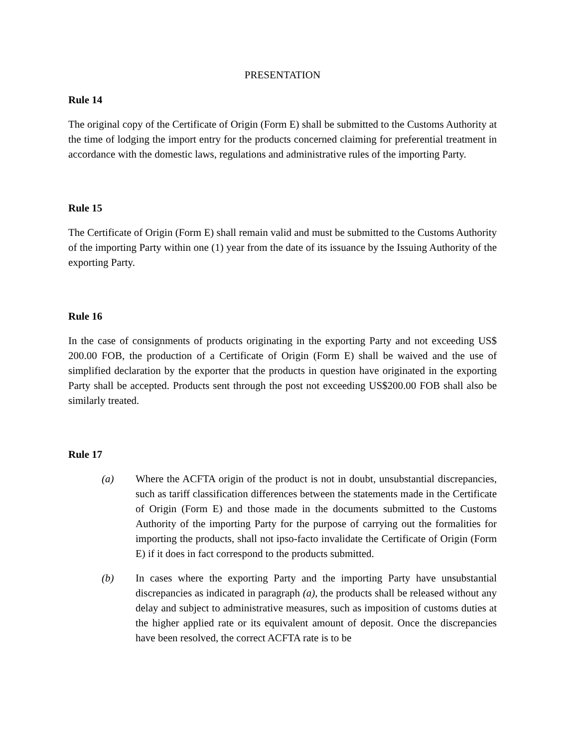PRESENTATION
Rule 14
The original copy of the Certificate of Origin (Form E) shall be submitted to the Customs Authority at the time of lodging the import entry for the products concerned claiming for preferential treatment in accordance with the domestic laws, regulations and administrative rules of the importing Party.
Rule 15
The Certificate of Origin (Form E) shall remain valid and must be submitted to the Customs Authority of the importing Party within one (1) year from the date of its issuance by the Issuing Authority of the exporting Party.
Rule 16
In the case of consignments of products originating in the exporting Party and not exceeding US$ 200.00 FOB, the production of a Certificate of Origin (Form E) shall be waived and the use of simplified declaration by the exporter that the products in question have originated in the exporting Party shall be accepted. Products sent through the post not exceeding US$200.00 FOB shall also be similarly treated.
Rule 17
(a) Where the ACFTA origin of the product is not in doubt, unsubstantial discrepancies, such as tariff classification differences between the statements made in the Certificate of Origin (Form E) and those made in the documents submitted to the Customs Authority of the importing Party for the purpose of carrying out the formalities for importing the products, shall not ipso-facto invalidate the Certificate of Origin (Form E) if it does in fact correspond to the products submitted.
(b) In cases where the exporting Party and the importing Party have unsubstantial discrepancies as indicated in paragraph (a), the products shall be released without any delay and subject to administrative measures, such as imposition of customs duties at the higher applied rate or its equivalent amount of deposit. Once the discrepancies have been resolved, the correct ACFTA rate is to be